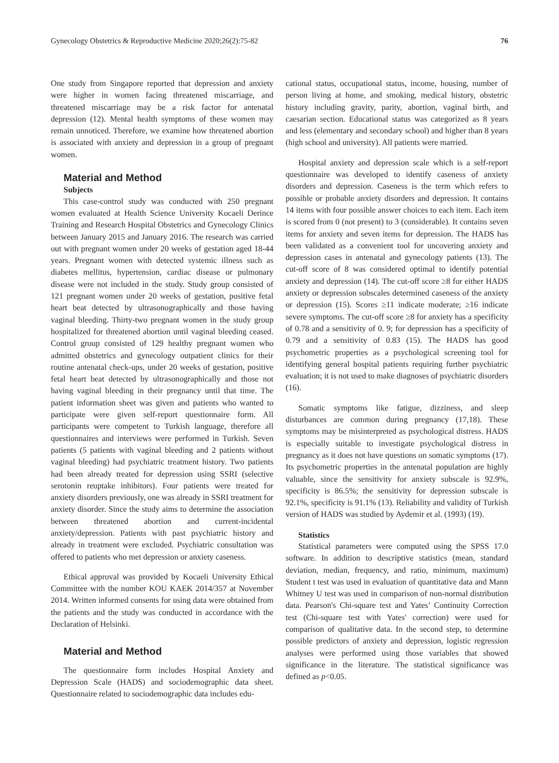Gynecology Obstetrics & Reproductive Medicine 2020;26(2):75-82 76
One study from Singapore reported that depression and anxiety were higher in women facing threatened miscarriage, and threatened miscarriage may be a risk factor for antenatal depression (12). Mental health symptoms of these women may remain unnoticed. Therefore, we examine how threatened abortion is associated with anxiety and depression in a group of pregnant women.
Material and Method
Subjects
This case-control study was conducted with 250 pregnant women evaluated at Health Science University Kocaeli Derince Training and Research Hospital Obstetrics and Gynecology Clinics between January 2015 and January 2016. The research was carried out with pregnant women under 20 weeks of gestation aged 18-44 years. Pregnant women with detected systemic illness such as diabetes mellitus, hypertension, cardiac disease or pulmonary disease were not included in the study. Study group consisted of 121 pregnant women under 20 weeks of gestation, positive fetal heart beat detected by ultrasonographically and those having vaginal bleeding. Thirty-two pregnant women in the study group hospitalized for threatened abortion until vaginal bleeding ceased. Control group consisted of 129 healthy pregnant women who admitted obstetrics and gynecology outpatient clinics for their routine antenatal check-ups, under 20 weeks of gestation, positive fetal heart beat detected by ultrasonographically and those not having vaginal bleeding in their pregnancy until that time. The patient information sheet was given and patients who wanted to participate were given self-report questionnaire form. All participants were competent to Turkish language, therefore all questionnaires and interviews were performed in Turkish. Seven patients (5 patients with vaginal bleeding and 2 patients without vaginal bleeding) had psychiatric treatment history. Two patients had been already treated for depression using SSRI (selective serotonin reuptake inhibitors). Four patients were treated for anxiety disorders previously, one was already in SSRI treatment for anxiety disorder. Since the study aims to determine the association between threatened abortion and current-incidental anxiety/depression. Patients with past psychiatric history and already in treatment were excluded. Psychiatric consultation was offered to patients who met depression or anxiety caseness.
Ethical approval was provided by Kocaeli University Ethical Committee with the number KOU KAEK 2014/357 at November 2014. Written informed consents for using data were obtained from the patients and the study was conducted in accordance with the Declaration of Helsinki.
Material and Method
The questionnaire form includes Hospital Anxiety and Depression Scale (HADS) and sociodemographic data sheet. Questionnaire related to sociodemographic data includes edu-
cational status, occupational status, income, housing, number of person living at home, and smoking, medical history, obstetric history including gravity, parity, abortion, vaginal birth, and caesarian section. Educational status was categorized as 8 years and less (elementary and secondary school) and higher than 8 years (high school and university). All patients were married.
Hospital anxiety and depression scale which is a self-report questionnaire was developed to identify caseness of anxiety disorders and depression. Caseness is the term which refers to possible or probable anxiety disorders and depression. It contains 14 items with four possible answer choices to each item. Each item is scored from 0 (not present) to 3 (considerable). It contains seven items for anxiety and seven items for depression. The HADS has been validated as a convenient tool for uncovering anxiety and depression cases in antenatal and gynecology patients (13). The cut-off score of 8 was considered optimal to identify potential anxiety and depression (14). The cut-off score ≥8 for either HADS anxiety or depression subscales determined caseness of the anxiety or depression (15). Scores ≥11 indicate moderate; ≥16 indicate severe symptoms. The cut-off score ≥8 for anxiety has a specificity of 0.78 and a sensitivity of 0. 9; for depression has a specificity of 0.79 and a sensitivity of 0.83 (15). The HADS has good psychometric properties as a psychological screening tool for identifying general hospital patients requiring further psychiatric evaluation; it is not used to make diagnoses of psychiatric disorders (16).
Somatic symptoms like fatigue, dizziness, and sleep disturbances are common during pregnancy (17,18). These symptoms may be misinterpreted as psychological distress. HADS is especially suitable to investigate psychological distress in pregnancy as it does not have questions on somatic symptoms (17). Its psychometric properties in the antenatal population are highly valuable, since the sensitivity for anxiety subscale is 92.9%, specificity is 86.5%; the sensitivity for depression subscale is 92.1%, specificity is 91.1% (13). Reliability and validity of Turkish version of HADS was studied by Aydemir et al. (1993) (19).
Statistics
Statistical parameters were computed using the SPSS 17.0 software. In addition to descriptive statistics (mean, standard deviation, median, frequency, and ratio, minimum, maximum) Student t test was used in evaluation of quantitative data and Mann Whitney U test was used in comparison of non-normal distribution data. Pearson's Chi-square test and Yates’ Continuity Correction test (Chi-square test with Yates' correction) were used for comparison of qualitative data. In the second step, to determine possible predictors of anxiety and depression, logistic regression analyses were performed using those variables that showed significance in the literature. The statistical significance was defined as p<0.05.